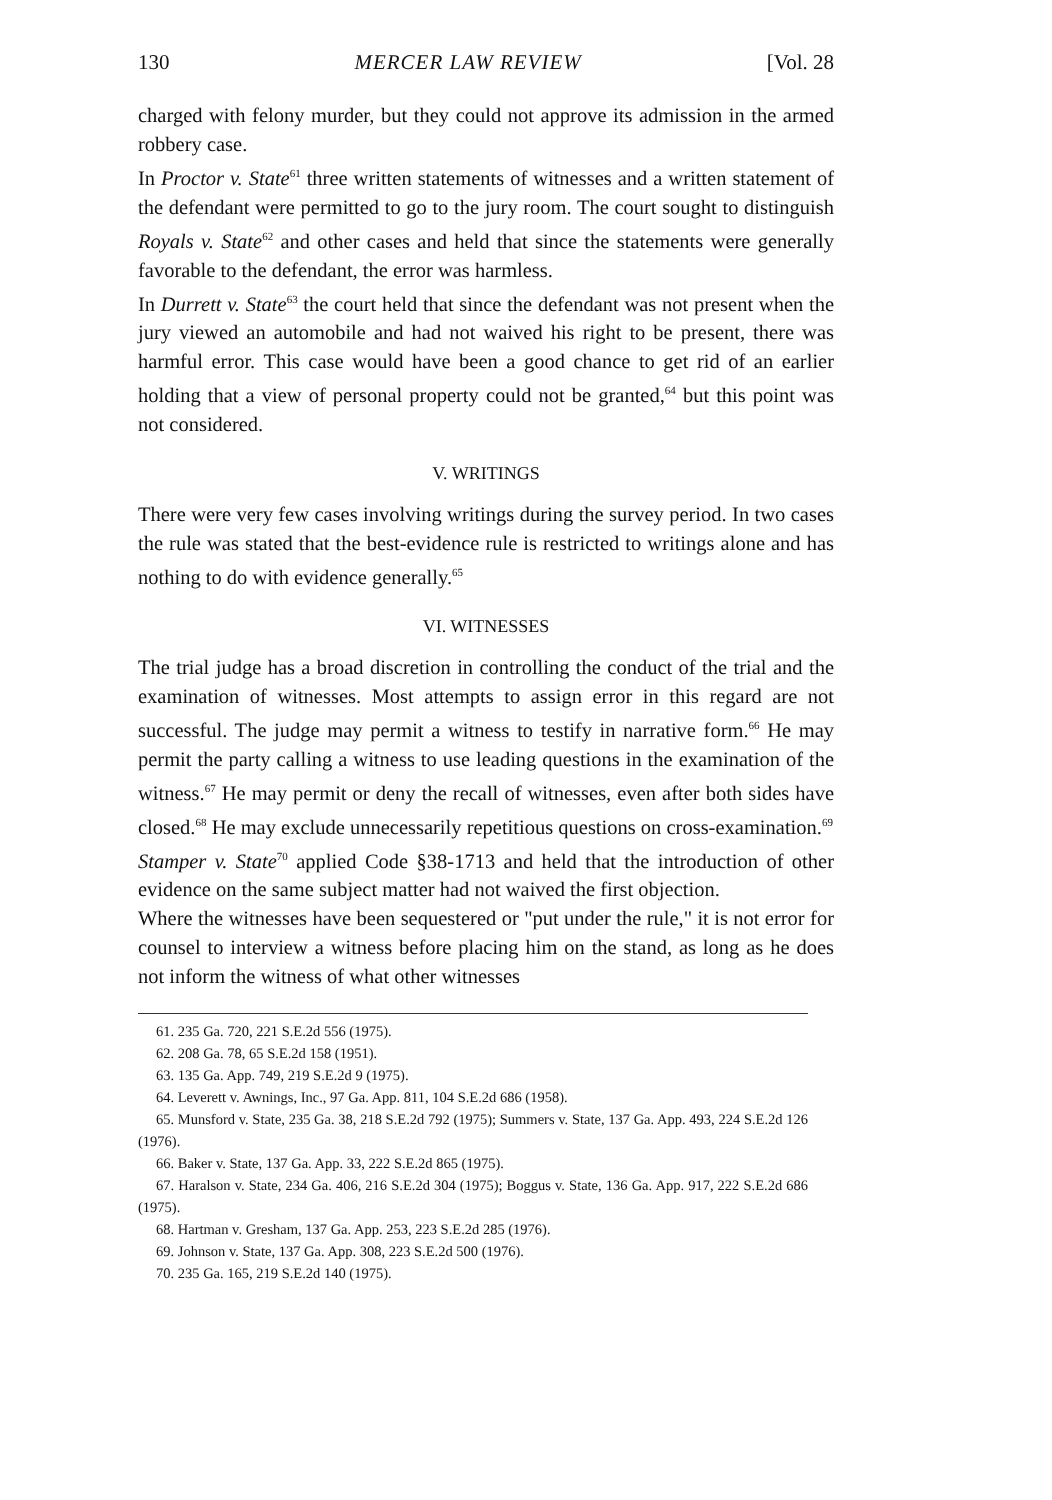130 MERCER LAW REVIEW [Vol. 28
charged with felony murder, but they could not approve its admission in the armed robbery case.
In Proctor v. State<sup>61</sup> three written statements of witnesses and a written statement of the defendant were permitted to go to the jury room. The court sought to distinguish Royals v. State<sup>62</sup> and other cases and held that since the statements were generally favorable to the defendant, the error was harmless.
In Durrett v. State<sup>63</sup> the court held that since the defendant was not present when the jury viewed an automobile and had not waived his right to be present, there was harmful error. This case would have been a good chance to get rid of an earlier holding that a view of personal property could not be granted,<sup>64</sup> but this point was not considered.
V. WRITINGS
There were very few cases involving writings during the survey period. In two cases the rule was stated that the best-evidence rule is restricted to writings alone and has nothing to do with evidence generally.<sup>65</sup>
VI. WITNESSES
The trial judge has a broad discretion in controlling the conduct of the trial and the examination of witnesses. Most attempts to assign error in this regard are not successful. The judge may permit a witness to testify in narrative form.<sup>66</sup> He may permit the party calling a witness to use leading questions in the examination of the witness.<sup>67</sup> He may permit or deny the recall of witnesses, even after both sides have closed.<sup>68</sup> He may exclude unnecessarily repetitious questions on cross-examination.<sup>69</sup>
Stamper v. State<sup>70</sup> applied Code §38-1713 and held that the introduction of other evidence on the same subject matter had not waived the first objection.
Where the witnesses have been sequestered or "put under the rule," it is not error for counsel to interview a witness before placing him on the stand, as long as he does not inform the witness of what other witnesses
61. 235 Ga. 720, 221 S.E.2d 556 (1975).
62. 208 Ga. 78, 65 S.E.2d 158 (1951).
63. 135 Ga. App. 749, 219 S.E.2d 9 (1975).
64. Leverett v. Awnings, Inc., 97 Ga. App. 811, 104 S.E.2d 686 (1958).
65. Munsford v. State, 235 Ga. 38, 218 S.E.2d 792 (1975); Summers v. State, 137 Ga. App. 493, 224 S.E.2d 126 (1976).
66. Baker v. State, 137 Ga. App. 33, 222 S.E.2d 865 (1975).
67. Haralson v. State, 234 Ga. 406, 216 S.E.2d 304 (1975); Boggus v. State, 136 Ga. App. 917, 222 S.E.2d 686 (1975).
68. Hartman v. Gresham, 137 Ga. App. 253, 223 S.E.2d 285 (1976).
69. Johnson v. State, 137 Ga. App. 308, 223 S.E.2d 500 (1976).
70. 235 Ga. 165, 219 S.E.2d 140 (1975).